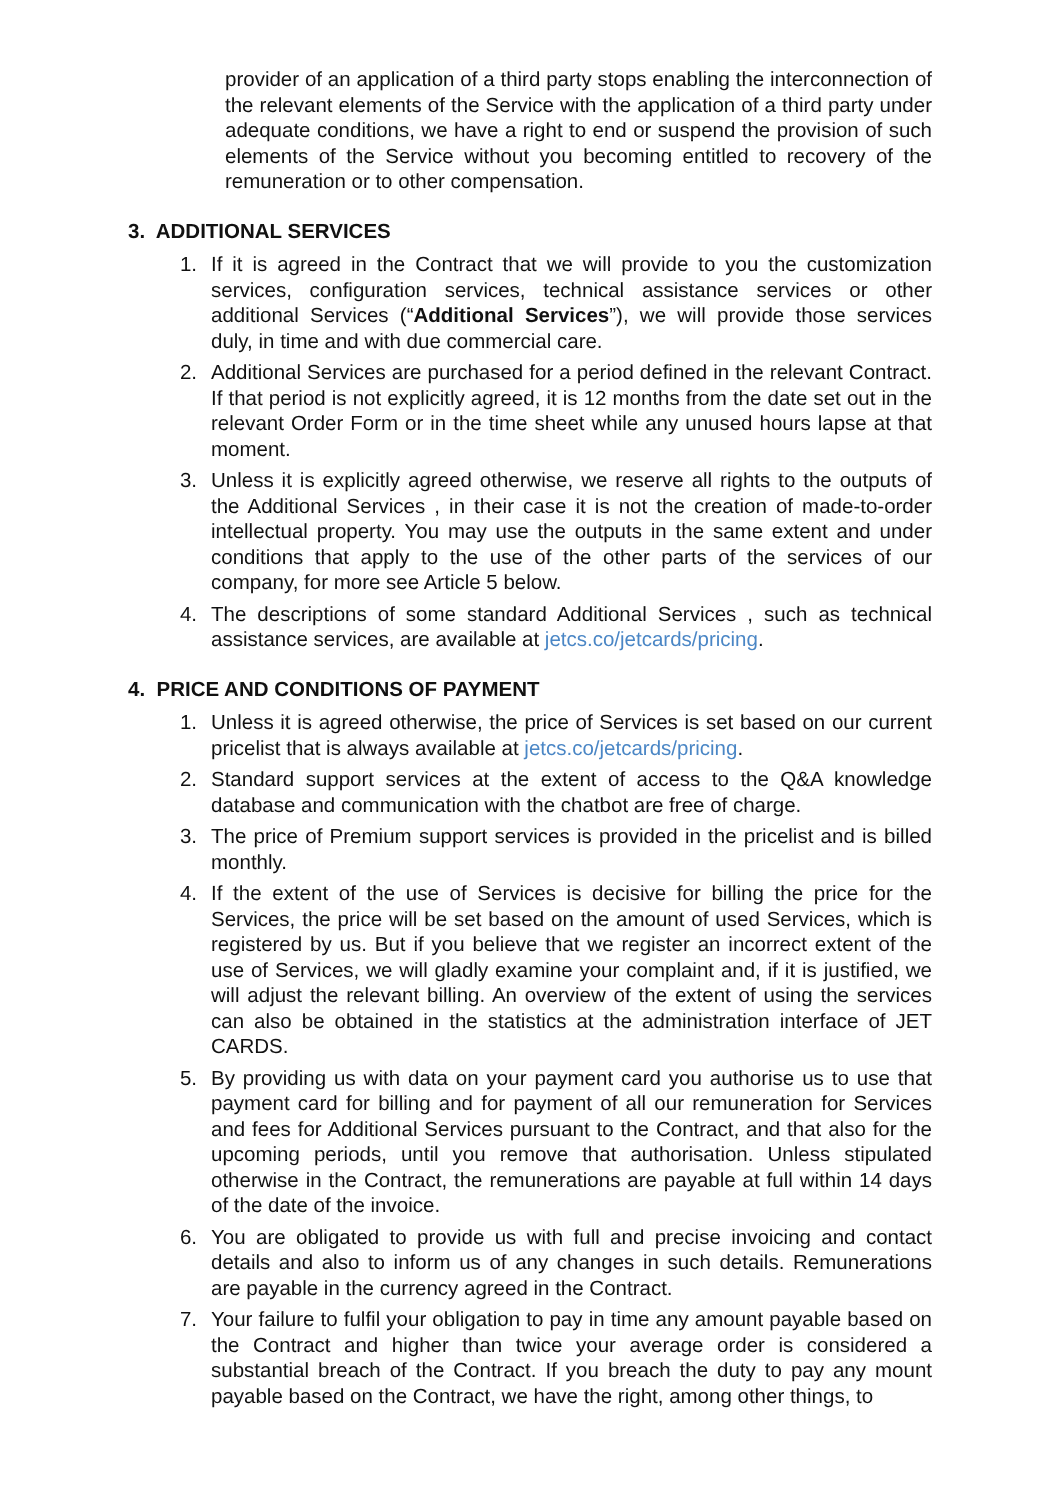provider of an application of a third party stops enabling the interconnection of the relevant elements of the Service with the application of a third party under adequate conditions, we have a right to end or suspend the provision of such elements of the Service without you becoming entitled to recovery of the remuneration or to other compensation.
3. ADDITIONAL SERVICES
1. If it is agreed in the Contract that we will provide to you the customization services, configuration services, technical assistance services or other additional Services (“Additional Services”), we will provide those services duly, in time and with due commercial care.
2. Additional Services are purchased for a period defined in the relevant Contract. If that period is not explicitly agreed, it is 12 months from the date set out in the relevant Order Form or in the time sheet while any unused hours lapse at that moment.
3. Unless it is explicitly agreed otherwise, we reserve all rights to the outputs of the Additional Services , in their case it is not the creation of made-to-order intellectual property. You may use the outputs in the same extent and under conditions that apply to the use of the other parts of the services of our company, for more see Article 5 below.
4. The descriptions of some standard Additional Services , such as technical assistance services, are available at jetcs.co/jetcards/pricing.
4. PRICE AND CONDITIONS OF PAYMENT
1. Unless it is agreed otherwise, the price of Services is set based on our current pricelist that is always available at jetcs.co/jetcards/pricing.
2. Standard support services at the extent of access to the Q&A knowledge database and communication with the chatbot are free of charge.
3. The price of Premium support services is provided in the pricelist and is billed monthly.
4. If the extent of the use of Services is decisive for billing the price for the Services, the price will be set based on the amount of used Services, which is registered by us. But if you believe that we register an incorrect extent of the use of Services, we will gladly examine your complaint and, if it is justified, we will adjust the relevant billing. An overview of the extent of using the services can also be obtained in the statistics at the administration interface of JET CARDS.
5. By providing us with data on your payment card you authorise us to use that payment card for billing and for payment of all our remuneration for Services and fees for Additional Services pursuant to the Contract, and that also for the upcoming periods, until you remove that authorisation. Unless stipulated otherwise in the Contract, the remunerations are payable at full within 14 days of the date of the invoice.
6. You are obligated to provide us with full and precise invoicing and contact details and also to inform us of any changes in such details. Remunerations are payable in the currency agreed in the Contract.
7. Your failure to fulfil your obligation to pay in time any amount payable based on the Contract and higher than twice your average order is considered a substantial breach of the Contract. If you breach the duty to pay any mount payable based on the Contract, we have the right, among other things, to